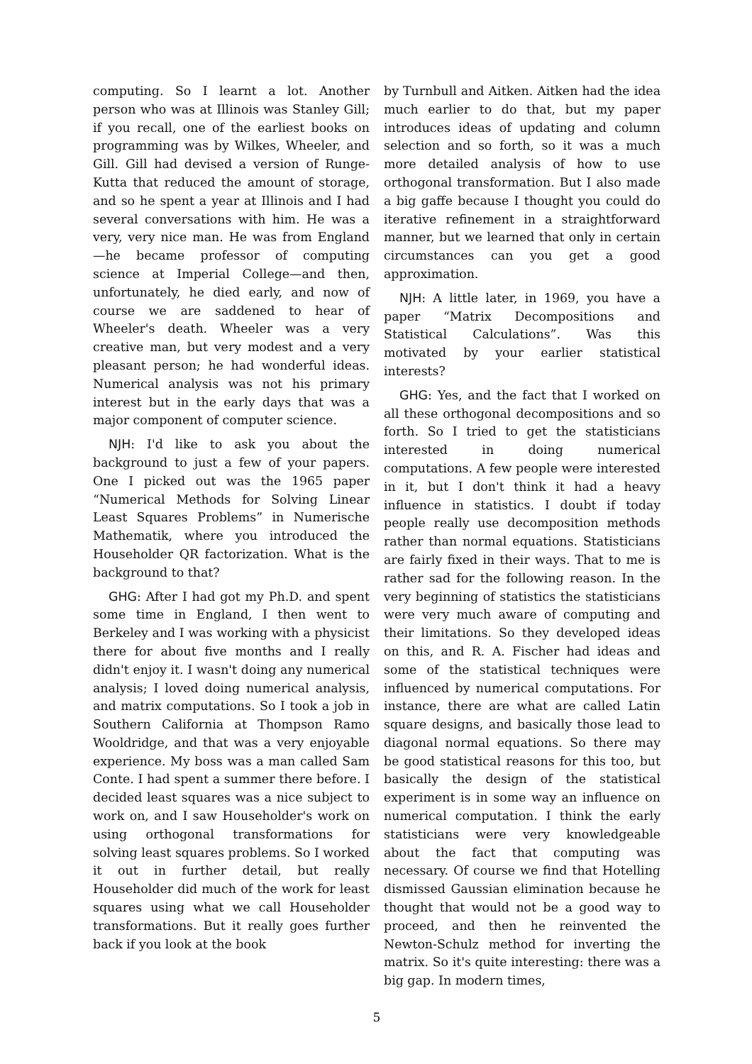computing. So I learnt a lot. Another person who was at Illinois was Stanley Gill; if you recall, one of the earliest books on programming was by Wilkes, Wheeler, and Gill. Gill had devised a version of Runge-Kutta that reduced the amount of storage, and so he spent a year at Illinois and I had several conversations with him. He was a very, very nice man. He was from England—he became professor of computing science at Imperial College—and then, unfortunately, he died early, and now of course we are saddened to hear of Wheeler's death. Wheeler was a very creative man, but very modest and a very pleasant person; he had wonderful ideas. Numerical analysis was not his primary interest but in the early days that was a major component of computer science.
NJH: I'd like to ask you about the background to just a few of your papers. One I picked out was the 1965 paper “Numerical Methods for Solving Linear Least Squares Problems” in Numerische Mathematik, where you introduced the Householder QR factorization. What is the background to that?
GHG: After I had got my Ph.D. and spent some time in England, I then went to Berkeley and I was working with a physicist there for about five months and I really didn't enjoy it. I wasn't doing any numerical analysis; I loved doing numerical analysis, and matrix computations. So I took a job in Southern California at Thompson Ramo Wooldridge, and that was a very enjoyable experience. My boss was a man called Sam Conte. I had spent a summer there before. I decided least squares was a nice subject to work on, and I saw Householder's work on using orthogonal transformations for solving least squares problems. So I worked it out in further detail, but really Householder did much of the work for least squares using what we call Householder transformations. But it really goes further back if you look at the book
by Turnbull and Aitken. Aitken had the idea much earlier to do that, but my paper introduces ideas of updating and column selection and so forth, so it was a much more detailed analysis of how to use orthogonal transformation. But I also made a big gaffe because I thought you could do iterative refinement in a straightforward manner, but we learned that only in certain circumstances can you get a good approximation.
NJH: A little later, in 1969, you have a paper “Matrix Decompositions and Statistical Calculations”. Was this motivated by your earlier statistical interests?
GHG: Yes, and the fact that I worked on all these orthogonal decompositions and so forth. So I tried to get the statisticians interested in doing numerical computations. A few people were interested in it, but I don't think it had a heavy influence in statistics. I doubt if today people really use decomposition methods rather than normal equations. Statisticians are fairly fixed in their ways. That to me is rather sad for the following reason. In the very beginning of statistics the statisticians were very much aware of computing and their limitations. So they developed ideas on this, and R. A. Fischer had ideas and some of the statistical techniques were influenced by numerical computations. For instance, there are what are called Latin square designs, and basically those lead to diagonal normal equations. So there may be good statistical reasons for this too, but basically the design of the statistical experiment is in some way an influence on numerical computation. I think the early statisticians were very knowledgeable about the fact that computing was necessary. Of course we find that Hotelling dismissed Gaussian elimination because he thought that would not be a good way to proceed, and then he reinvented the Newton-Schulz method for inverting the matrix. So it's quite interesting: there was a big gap. In modern times,
5